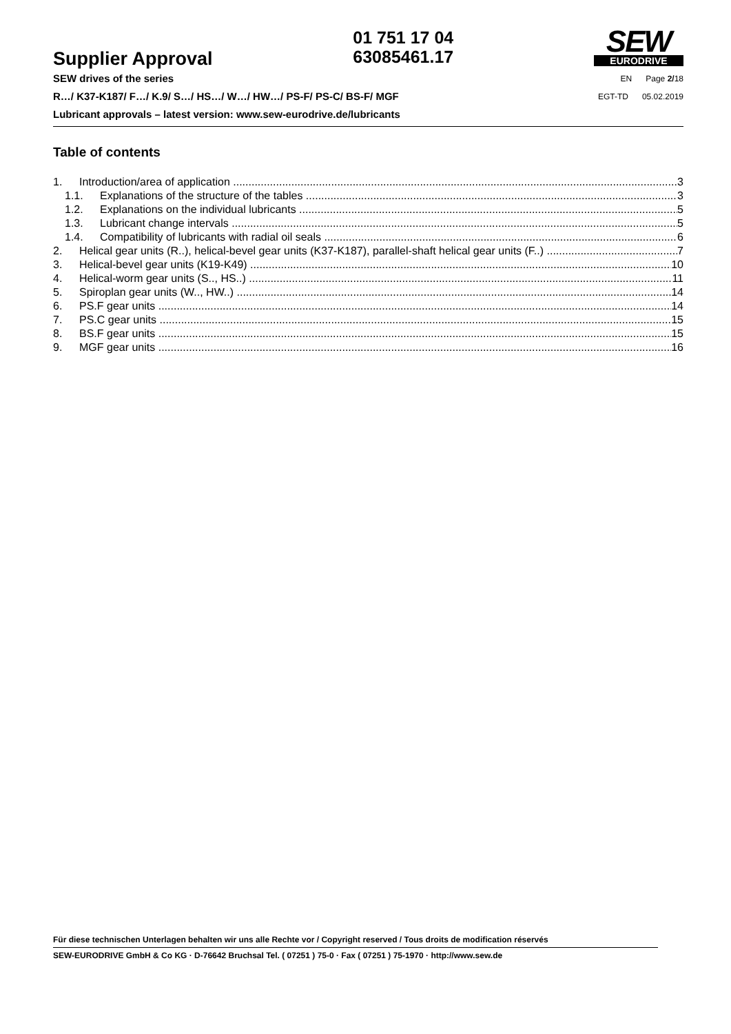Supplier Approval
01 751 17 04
63085461.17
SEW
EURODRIVE
SEW drives of the series
R…/ K37-K187/ F…/ K.9/ S…/ HS…/ W…/ HW…/ PS-F/ PS-C/ BS-F/ MGF
Lubricant approvals – latest version: www.sew-eurodrive.de/lubricants
EN Page 2/18
EGT-TD 05.02.2019
Table of contents
1. Introduction/area of application 3
1.1. Explanations of the structure of the tables 3
1.2. Explanations on the individual lubricants 5
1.3. Lubricant change intervals 5
1.4. Compatibility of lubricants with radial oil seals 6
2. Helical gear units (R..), helical-bevel gear units (K37-K187), parallel-shaft helical gear units (F..) 7
3. Helical-bevel gear units (K19-K49) 10
4. Helical-worm gear units (S.., HS..) 11
5. Spiroplan gear units (W.., HW..) 14
6. PS.F gear units 14
7. PS.C gear units 15
8. BS.F gear units 15
9. MGF gear units 16
Für diese technischen Unterlagen behalten wir uns alle Rechte vor / Copyright reserved / Tous droits de modification réservés
SEW-EURODRIVE GmbH & Co KG · D-76642 Bruchsal Tel. ( 07251 ) 75-0 · Fax ( 07251 ) 75-1970 · http://www.sew.de